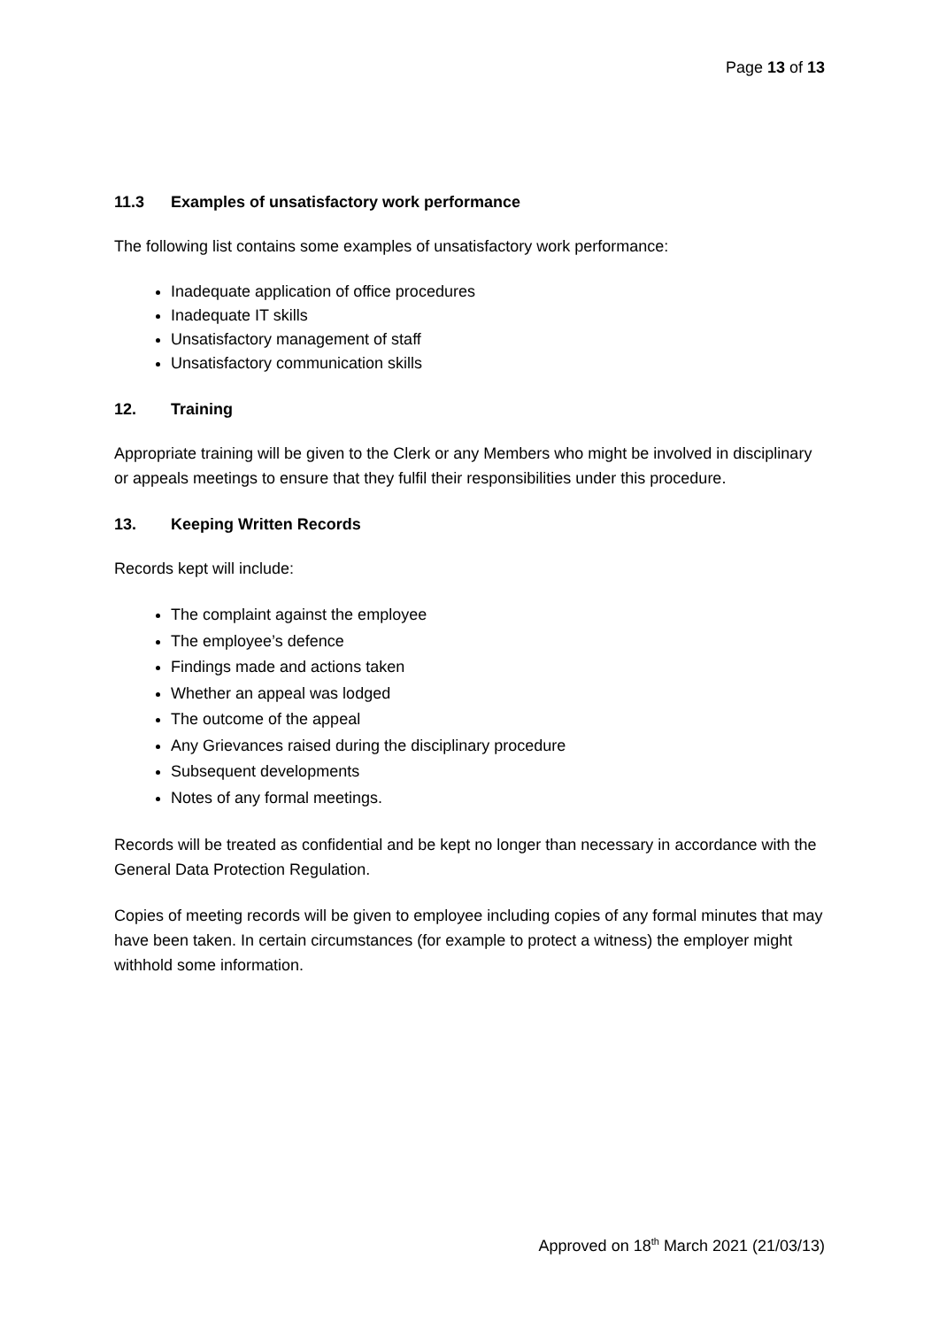Page 13 of 13
11.3 Examples of unsatisfactory work performance
The following list contains some examples of unsatisfactory work performance:
Inadequate application of office procedures
Inadequate IT skills
Unsatisfactory management of staff
Unsatisfactory communication skills
12. Training
Appropriate training will be given to the Clerk or any Members who might be involved in disciplinary or appeals meetings to ensure that they fulfil their responsibilities under this procedure.
13. Keeping Written Records
Records kept will include:
The complaint against the employee
The employee’s defence
Findings made and actions taken
Whether an appeal was lodged
The outcome of the appeal
Any Grievances raised during the disciplinary procedure
Subsequent developments
Notes of any formal meetings.
Records will be treated as confidential and be kept no longer than necessary in accordance with the General Data Protection Regulation.
Copies of meeting records will be given to employee including copies of any formal minutes that may have been taken. In certain circumstances (for example to protect a witness) the employer might withhold some information.
Approved on 18<sup>th</sup> March 2021 (21/03/13)